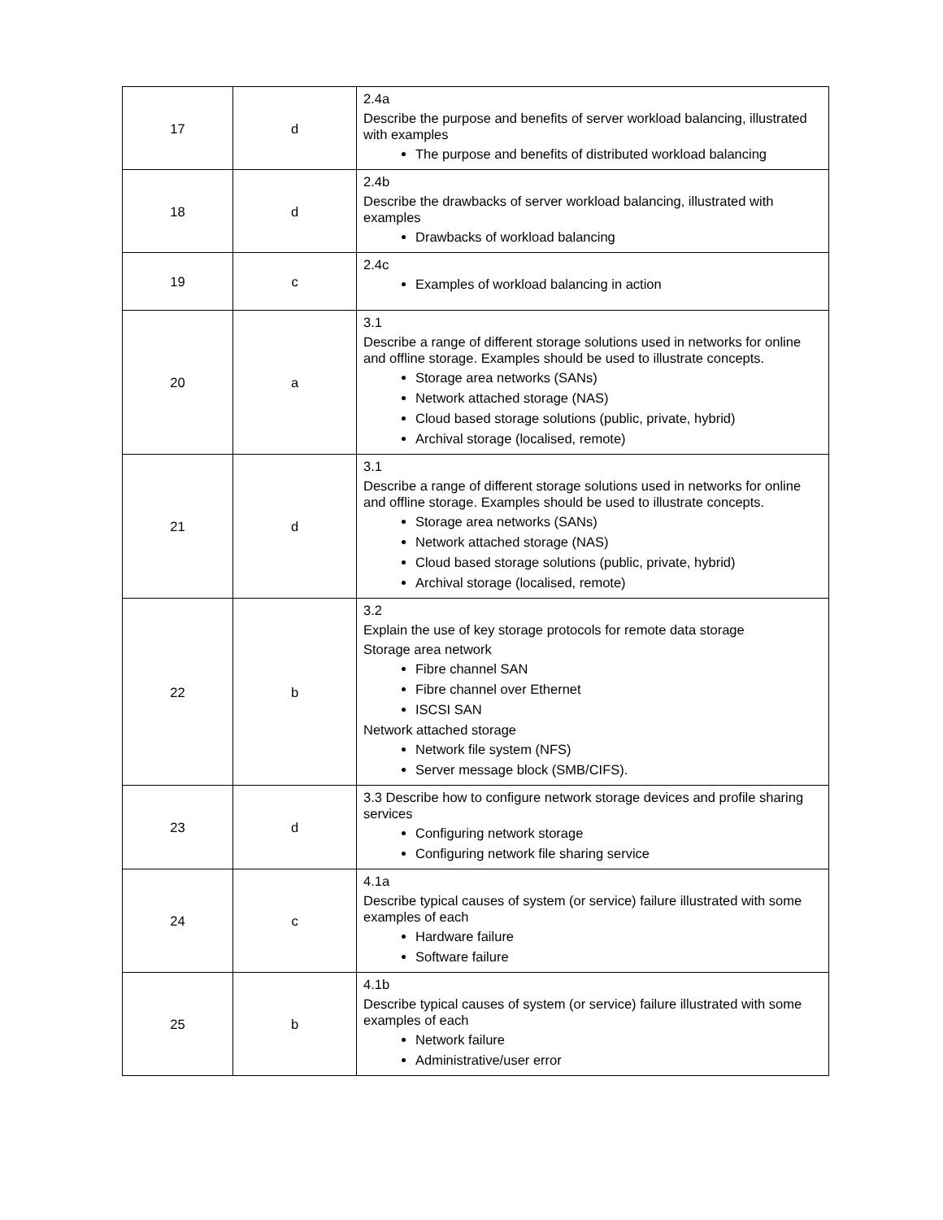| 17 | d | 2.4a Describe the purpose and benefits of server workload balancing, illustrated with examples The purpose and benefits of distributed workload balancing |
| 18 | d | 2.4b Describe the drawbacks of server workload balancing, illustrated with examples Drawbacks of workload balancing |
| 19 | c | 2.4c Examples of workload balancing in action |
| 20 | a | 3.1 Describe a range of different storage solutions used in networks for online and offline storage. Examples should be used to illustrate concepts. Storage area networks (SANs) Network attached storage (NAS) Cloud based storage solutions (public, private, hybrid) Archival storage (localised, remote) |
| 21 | d | 3.1 Describe a range of different storage solutions used in networks for online and offline storage. Examples should be used to illustrate concepts. Storage area networks (SANs) Network attached storage (NAS) Cloud based storage solutions (public, private, hybrid) Archival storage (localised, remote) |
| 22 | b | 3.2 Explain the use of key storage protocols for remote data storage Storage area network Fibre channel SAN Fibre channel over Ethernet ISCSI SAN Network attached storage Network file system (NFS) Server message block (SMB/CIFS). |
| 23 | d | 3.3 Describe how to configure network storage devices and profile sharing services Configuring network storage Configuring network file sharing service |
| 24 | c | 4.1a Describe typical causes of system (or service) failure illustrated with some examples of each Hardware failure Software failure |
| 25 | b | 4.1b Describe typical causes of system (or service) failure illustrated with some examples of each Network failure Administrative/user error |